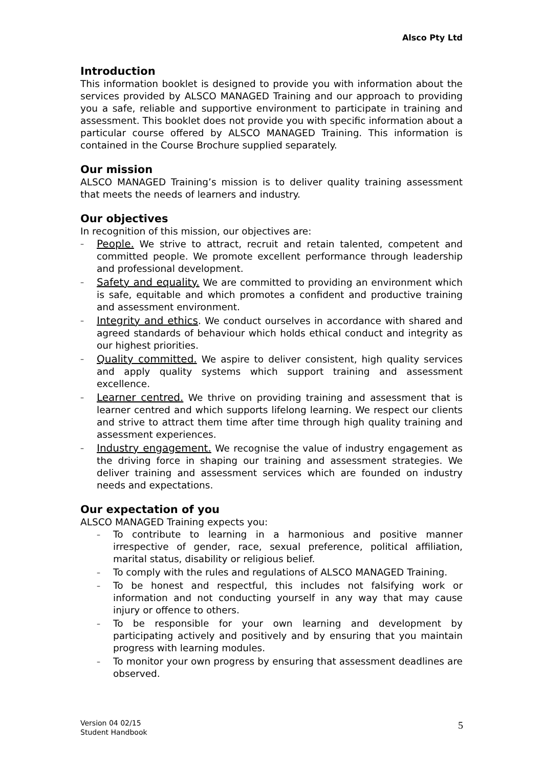Alsco Pty Ltd
Introduction
This information booklet is designed to provide you with information about the services provided by ALSCO MANAGED Training and our approach to providing you a safe, reliable and supportive environment to participate in training and assessment. This booklet does not provide you with specific information about a particular course offered by ALSCO MANAGED Training. This information is contained in the Course Brochure supplied separately.
Our mission
ALSCO MANAGED Training’s mission is to deliver quality training assessment that meets the needs of learners and industry.
Our objectives
In recognition of this mission, our objectives are:
– People. We strive to attract, recruit and retain talented, competent and committed people. We promote excellent performance through leadership and professional development.
– Safety and equality. We are committed to providing an environment which is safe, equitable and which promotes a confident and productive training and assessment environment.
– Integrity and ethics. We conduct ourselves in accordance with shared and agreed standards of behaviour which holds ethical conduct and integrity as our highest priorities.
– Quality committed. We aspire to deliver consistent, high quality services and apply quality systems which support training and assessment excellence.
– Learner centred. We thrive on providing training and assessment that is learner centred and which supports lifelong learning. We respect our clients and strive to attract them time after time through high quality training and assessment experiences.
– Industry engagement. We recognise the value of industry engagement as the driving force in shaping our training and assessment strategies. We deliver training and assessment services which are founded on industry needs and expectations.
Our expectation of you
ALSCO MANAGED Training expects you:
– To contribute to learning in a harmonious and positive manner irrespective of gender, race, sexual preference, political affiliation, marital status, disability or religious belief.
– To comply with the rules and regulations of ALSCO MANAGED Training.
– To be honest and respectful, this includes not falsifying work or information and not conducting yourself in any way that may cause injury or offence to others.
– To be responsible for your own learning and development by participating actively and positively and by ensuring that you maintain progress with learning modules.
– To monitor your own progress by ensuring that assessment deadlines are observed.
Version 04 02/15
Student Handbook
5